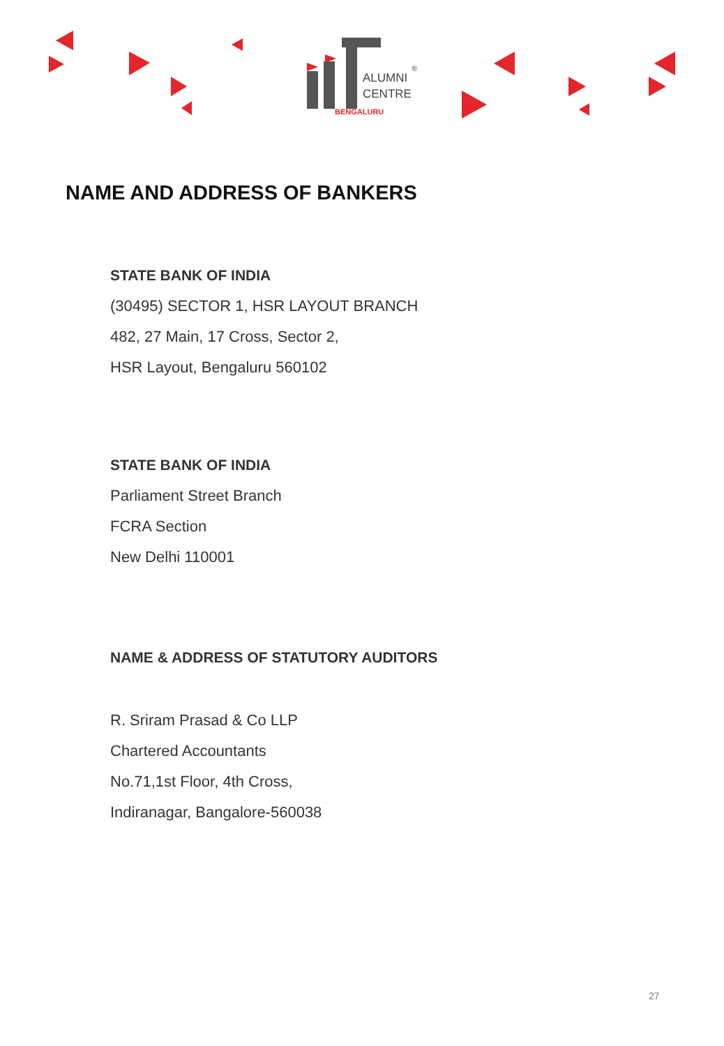ALUMNI
CENTRE
®
BENGALURU
NAME AND ADDRESS OF BANKERS
STATE BANK OF INDIA
(30495) SECTOR 1, HSR LAYOUT BRANCH
482, 27 Main, 17 Cross, Sector 2,
HSR Layout, Bengaluru 560102
STATE BANK OF INDIA
Parliament Street Branch
FCRA Section
New Delhi 110001
NAME & ADDRESS OF STATUTORY AUDITORS
R. Sriram Prasad & Co LLP
Chartered Accountants
No.71,1st Floor, 4th Cross,
Indiranagar, Bangalore-560038
27